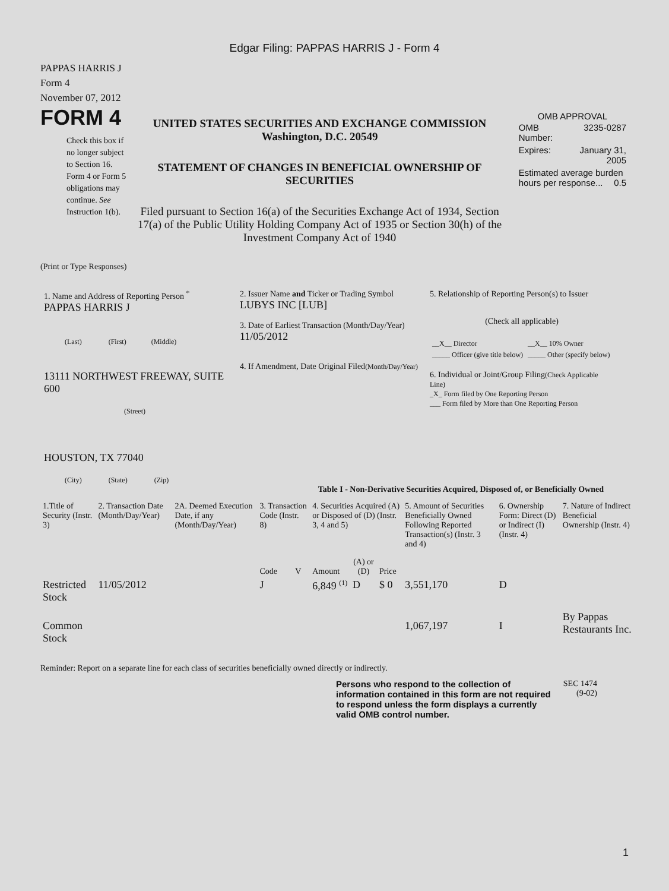Edgar Filing: PAPPAS HARRIS J - Form 4
PAPPAS HARRIS J
Form 4
November 07, 2012
FORM 4
Check this box if no longer subject to Section 16. Form 4 or Form 5 obligations may continue. See Instruction 1(b).
UNITED STATES SECURITIES AND EXCHANGE COMMISSION
Washington, D.C. 20549
STATEMENT OF CHANGES IN BENEFICIAL OWNERSHIP OF SECURITIES
Filed pursuant to Section 16(a) of the Securities Exchange Act of 1934, Section 17(a) of the Public Utility Holding Company Act of 1935 or Section 30(h) of the Investment Company Act of 1940
OMB APPROVAL
| OMB Number: | 3235-0287 |
| Expires: | January 31, 2005 |
| Estimated average burden hours per response... 0.5 | |
(Print or Type Responses)
1. Name and Address of Reporting Person <sup>*</sup>
PAPPAS HARRIS J
(Last) (First) (Middle)
13111 NORTHWEST FREEWAY, SUITE 600
(Street)
HOUSTON, TX 77040
(City) (State) (Zip)
2. Issuer Name and Ticker or Trading Symbol
LUBYS INC [LUB]
3. Date of Earliest Transaction (Month/Day/Year)
11/05/2012
4. If Amendment, Date Original Filed(Month/Day/Year)
5. Relationship of Reporting Person(s) to Issuer
(Check all applicable)
| __X__ Director | __X__ 10% Owner |
| _____ Officer (give title below) | _____ Other (specify below) |
6. Individual or Joint/Group Filing(Check Applicable Line)
_X_ Form filed by One Reporting Person
___ Form filed by More than One Reporting Person
Table I - Non-Derivative Securities Acquired, Disposed of, or Beneficially Owned
| 1.Title of Security (Instr. 3) | 2. Transaction Date (Month/Day/Year) | 2A. Deemed Execution Date, if any (Month/Day/Year) | 3. Transaction Code (Instr. 8) | | 4. Securities Acquired (A) or Disposed of (D) (Instr. 3, 4 and 5) | | | 5. Amount of Securities Beneficially Owned Following Reported Transaction(s) (Instr. 3 and 4) | 6. Ownership Form: Direct (D) or Indirect (I) (Instr. 4) | 7. Nature of Indirect Beneficial Ownership (Instr. 4) |
| --- | --- | --- | --- | --- | --- | --- | --- | --- | --- | --- |
| | | | Code | V | Amount | (A) or (D) | Price | | | |
| Restricted Stock | 11/05/2012 | | J | | 6,849 <sup>(1)</sup> | D | $ 0 | 3,551,170 | D | |
| Common Stock | | | | | | | | 1,067,197 | I | By Pappas Restaurants Inc. |
Reminder: Report on a separate line for each class of securities beneficially owned directly or indirectly.
Persons who respond to the collection of information contained in this form are not required to respond unless the form displays a currently valid OMB control number.
SEC 1474 (9-02)
1